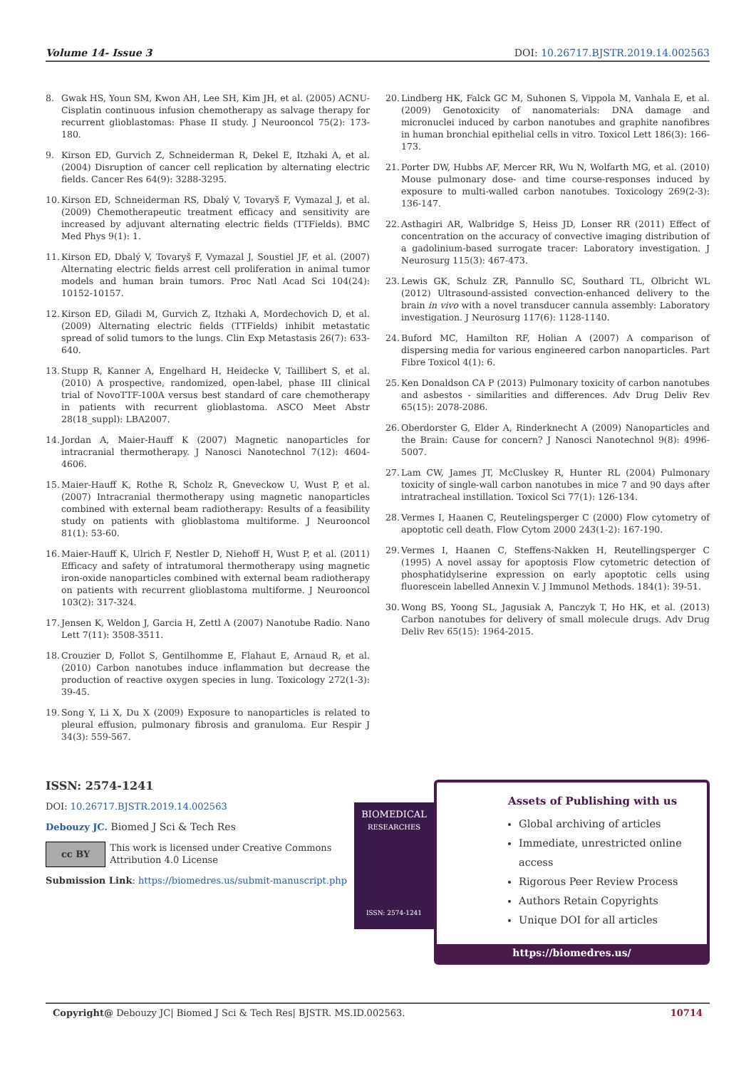Volume 14- Issue 3 DOI: 10.26717.BJSTR.2019.14.002563
8. Gwak HS, Youn SM, Kwon AH, Lee SH, Kim JH, et al. (2005) ACNU-Cisplatin continuous infusion chemotherapy as salvage therapy for recurrent glioblastomas: Phase II study. J Neurooncol 75(2): 173-180.
9. Kirson ED, Gurvich Z, Schneiderman R, Dekel E, Itzhaki A, et al. (2004) Disruption of cancer cell replication by alternating electric fields. Cancer Res 64(9): 3288-3295.
10. Kirson ED, Schneiderman RS, Dbalý V, Tovaryš F, Vymazal J, et al. (2009) Chemotherapeutic treatment efficacy and sensitivity are increased by adjuvant alternating electric fields (TTFields). BMC Med Phys 9(1): 1.
11. Kirson ED, Dbalý V, Tovaryš F, Vymazal J, Soustiel JF, et al. (2007) Alternating electric fields arrest cell proliferation in animal tumor models and human brain tumors. Proc Natl Acad Sci 104(24): 10152-10157.
12. Kirson ED, Giladi M, Gurvich Z, Itzhaki A, Mordechovich D, et al. (2009) Alternating electric fields (TTFields) inhibit metastatic spread of solid tumors to the lungs. Clin Exp Metastasis 26(7): 633-640.
13. Stupp R, Kanner A, Engelhard H, Heidecke V, Taillibert S, et al. (2010) A prospective, randomized, open-label, phase III clinical trial of NovoTTF-100A versus best standard of care chemotherapy in patients with recurrent glioblastoma. ASCO Meet Abstr 28(18_suppl): LBA2007.
14. Jordan A, Maier-Hauff K (2007) Magnetic nanoparticles for intracranial thermotherapy. J Nanosci Nanotechnol 7(12): 4604-4606.
15. Maier-Hauff K, Rothe R, Scholz R, Gneveckow U, Wust P, et al. (2007) Intracranial thermotherapy using magnetic nanoparticles combined with external beam radiotherapy: Results of a feasibility study on patients with glioblastoma multiforme. J Neurooncol 81(1): 53-60.
16. Maier-Hauff K, Ulrich F, Nestler D, Niehoff H, Wust P, et al. (2011) Efficacy and safety of intratumoral thermotherapy using magnetic iron-oxide nanoparticles combined with external beam radiotherapy on patients with recurrent glioblastoma multiforme. J Neurooncol 103(2): 317-324.
17. Jensen K, Weldon J, Garcia H, Zettl A (2007) Nanotube Radio. Nano Lett 7(11): 3508-3511.
18. Crouzier D, Follot S, Gentilhomme E, Flahaut E, Arnaud R, et al. (2010) Carbon nanotubes induce inflammation but decrease the production of reactive oxygen species in lung. Toxicology 272(1-3): 39-45.
19. Song Y, Li X, Du X (2009) Exposure to nanoparticles is related to pleural effusion, pulmonary fibrosis and granuloma. Eur Respir J 34(3): 559-567.
20. Lindberg HK, Falck GC M, Suhonen S, Vippola M, Vanhala E, et al. (2009) Genotoxicity of nanomaterials: DNA damage and micronuclei induced by carbon nanotubes and graphite nanofibres in human bronchial epithelial cells in vitro. Toxicol Lett 186(3): 166-173.
21. Porter DW, Hubbs AF, Mercer RR, Wu N, Wolfarth MG, et al. (2010) Mouse pulmonary dose- and time course-responses induced by exposure to multi-walled carbon nanotubes. Toxicology 269(2-3): 136-147.
22. Asthagiri AR, Walbridge S, Heiss JD, Lonser RR (2011) Effect of concentration on the accuracy of convective imaging distribution of a gadolinium-based surrogate tracer: Laboratory investigation. J Neurosurg 115(3): 467-473.
23. Lewis GK, Schulz ZR, Pannullo SC, Southard TL, Olbricht WL (2012) Ultrasound-assisted convection-enhanced delivery to the brain in vivo with a novel transducer cannula assembly: Laboratory investigation. J Neurosurg 117(6): 1128-1140.
24. Buford MC, Hamilton RF, Holian A (2007) A comparison of dispersing media for various engineered carbon nanoparticles. Part Fibre Toxicol 4(1): 6.
25. Ken Donaldson CA P (2013) Pulmonary toxicity of carbon nanotubes and asbestos - similarities and differences. Adv Drug Deliv Rev 65(15): 2078-2086.
26. Oberdorster G, Elder A, Rinderknecht A (2009) Nanoparticles and the Brain: Cause for concern? J Nanosci Nanotechnol 9(8): 4996-5007.
27. Lam CW, James JT, McCluskey R, Hunter RL (2004) Pulmonary toxicity of single-wall carbon nanotubes in mice 7 and 90 days after intratracheal instillation. Toxicol Sci 77(1): 126-134.
28. Vermes I, Haanen C, Reutelingsperger C (2000) Flow cytometry of apoptotic cell death. Flow Cytom 2000 243(1-2): 167-190.
29. Vermes I, Haanen C, Steffens-Nakken H, Reutellingsperger C (1995) A novel assay for apoptosis Flow cytometric detection of phosphatidylserine expression on early apoptotic cells using fluorescein labelled Annexin V. J Immunol Methods. 184(1): 39-51.
30. Wong BS, Yoong SL, Jagusiak A, Panczyk T, Ho HK, et al. (2013) Carbon nanotubes for delivery of small molecule drugs. Adv Drug Deliv Rev 65(15): 1964-2015.
ISSN: 2574-1241
DOI: 10.26717.BJSTR.2019.14.002563
Debouzy JC. Biomed J Sci & Tech Res
cc BY This work is licensed under Creative Commons Attribution 4.0 License
Submission Link: https://biomedres.us/submit-manuscript.php
BIOMEDICAL
RESEARCHES
ISSN: 2574-1241
Assets of Publishing with us
Global archiving of articles
Immediate, unrestricted online access
Rigorous Peer Review Process
Authors Retain Copyrights
Unique DOI for all articles
https://biomedres.us/
Copyright@ Debouzy JC| Biomed J Sci & Tech Res| BJSTR. MS.ID.002563. 10714